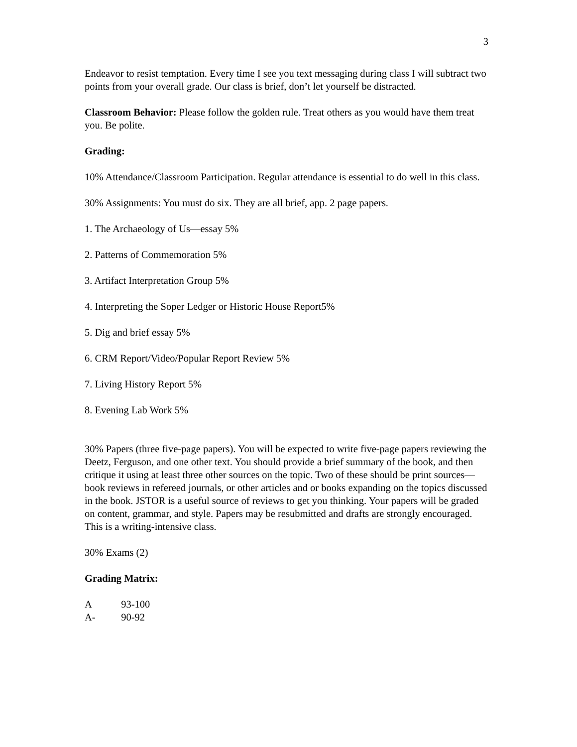3
Endeavor to resist temptation. Every time I see you text messaging during class I will subtract two points from your overall grade. Our class is brief, don’t let yourself be distracted.
Classroom Behavior: Please follow the golden rule. Treat others as you would have them treat you. Be polite.
Grading:
10% Attendance/Classroom Participation. Regular attendance is essential to do well in this class.
30% Assignments: You must do six. They are all brief, app. 2 page papers.
1. The Archaeology of Us—essay 5%
2. Patterns of Commemoration 5%
3. Artifact Interpretation Group 5%
4. Interpreting the Soper Ledger or Historic House Report5%
5. Dig and brief essay 5%
6. CRM Report/Video/Popular Report Review 5%
7. Living History Report 5%
8. Evening Lab Work 5%
30% Papers (three five-page papers). You will be expected to write five-page papers reviewing the Deetz, Ferguson, and one other text. You should provide a brief summary of the book, and then critique it using at least three other sources on the topic. Two of these should be print sources—book reviews in refereed journals, or other articles and or books expanding on the topics discussed in the book. JSTOR is a useful source of reviews to get you thinking. Your papers will be graded on content, grammar, and style. Papers may be resubmitted and drafts are strongly encouraged. This is a writing-intensive class.
30% Exams (2)
Grading Matrix:
A 93-100
A- 90-92